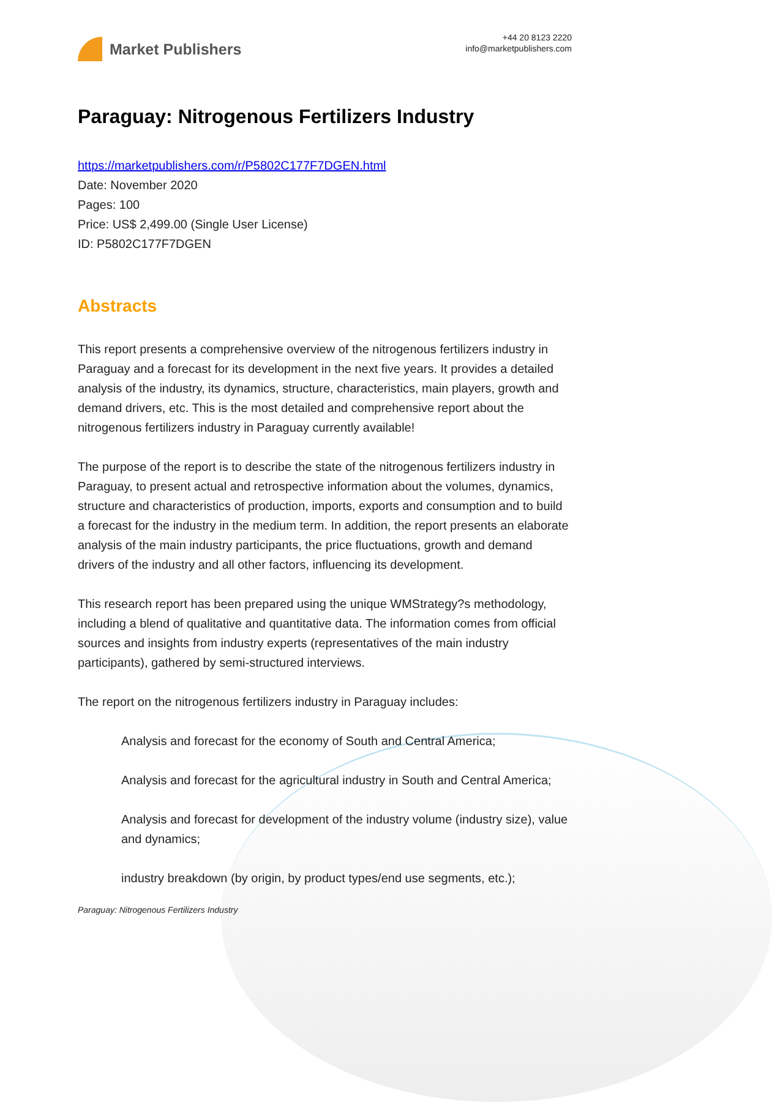Market Publishers
+44 20 8123 2220
info@marketpublishers.com
Paraguay: Nitrogenous Fertilizers Industry
https://marketpublishers.com/r/P5802C177F7DGEN.html
Date: November 2020
Pages: 100
Price: US$ 2,499.00 (Single User License)
ID: P5802C177F7DGEN
Abstracts
This report presents a comprehensive overview of the nitrogenous fertilizers industry in Paraguay and a forecast for its development in the next five years. It provides a detailed analysis of the industry, its dynamics, structure, characteristics, main players, growth and demand drivers, etc. This is the most detailed and comprehensive report about the nitrogenous fertilizers industry in Paraguay currently available!
The purpose of the report is to describe the state of the nitrogenous fertilizers industry in Paraguay, to present actual and retrospective information about the volumes, dynamics, structure and characteristics of production, imports, exports and consumption and to build a forecast for the industry in the medium term. In addition, the report presents an elaborate analysis of the main industry participants, the price fluctuations, growth and demand drivers of the industry and all other factors, influencing its development.
This research report has been prepared using the unique WMStrategy?s methodology, including a blend of qualitative and quantitative data. The information comes from official sources and insights from industry experts (representatives of the main industry participants), gathered by semi-structured interviews.
The report on the nitrogenous fertilizers industry in Paraguay includes:
Analysis and forecast for the economy of South and Central America;
Analysis and forecast for the agricultural industry in South and Central America;
Analysis and forecast for development of the industry volume (industry size), value and dynamics;
industry breakdown (by origin, by product types/end use segments, etc.);
Paraguay: Nitrogenous Fertilizers Industry